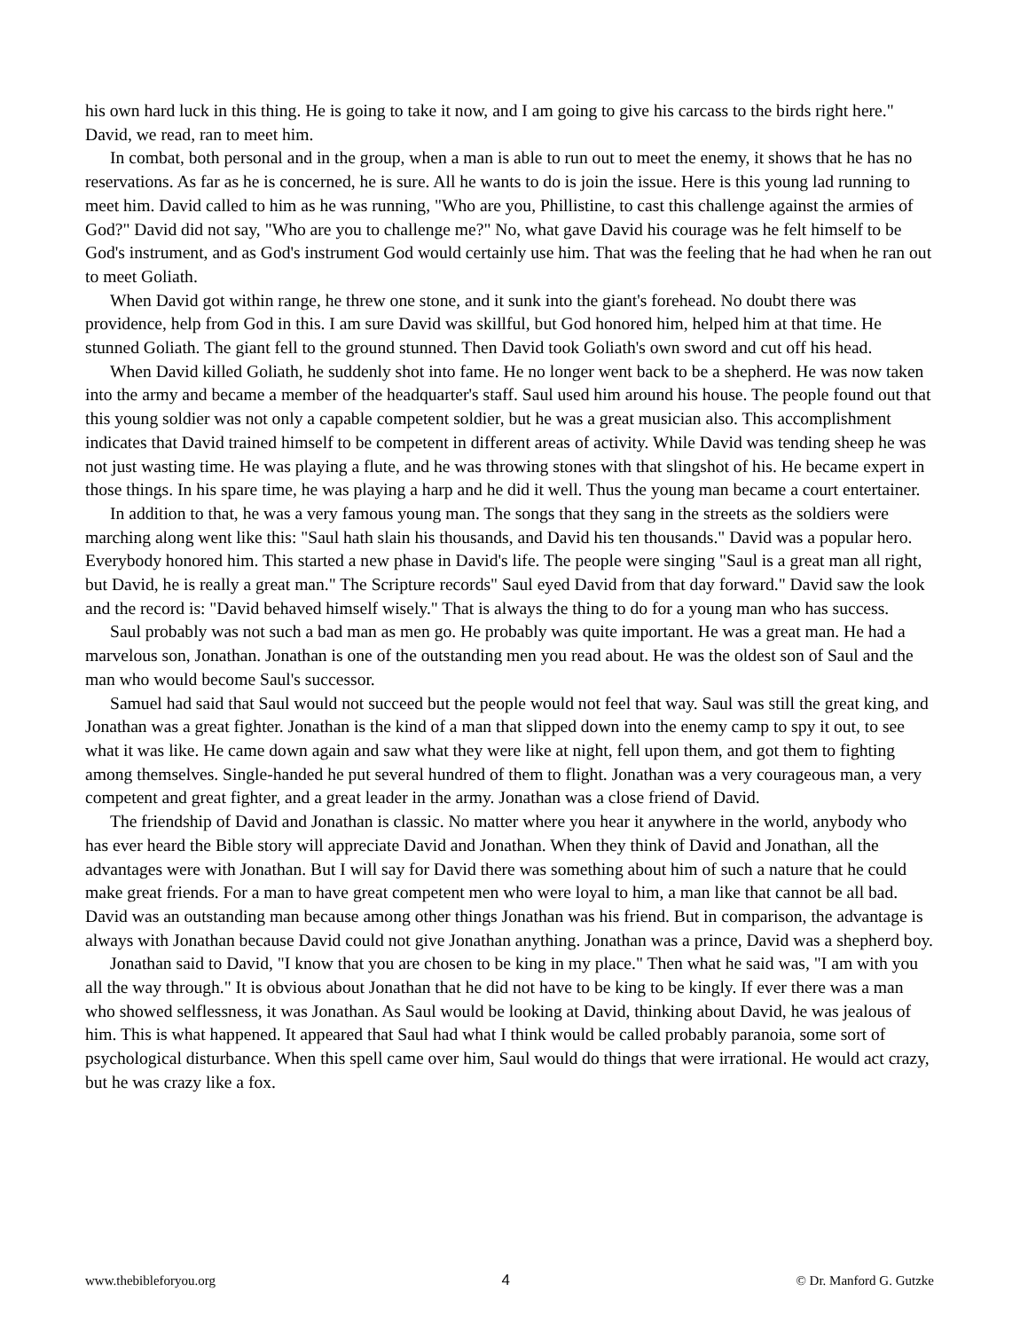his own hard luck in this thing. He is going to take it now, and I am going to give his carcass to the birds right here." David, we read, ran to meet him.
In combat, both personal and in the group, when a man is able to run out to meet the enemy, it shows that he has no reservations. As far as he is concerned, he is sure. All he wants to do is join the issue. Here is this young lad running to meet him. David called to him as he was running, "Who are you, Phillistine, to cast this challenge against the armies of God?" David did not say, "Who are you to challenge me?" No, what gave David his courage was he felt himself to be God's instrument, and as God's instrument God would certainly use him. That was the feeling that he had when he ran out to meet Goliath.
When David got within range, he threw one stone, and it sunk into the giant's forehead. No doubt there was providence, help from God in this. I am sure David was skillful, but God honored him, helped him at that time. He stunned Goliath. The giant fell to the ground stunned. Then David took Goliath's own sword and cut off his head.
When David killed Goliath, he suddenly shot into fame. He no longer went back to be a shepherd. He was now taken into the army and became a member of the headquarter's staff. Saul used him around his house. The people found out that this young soldier was not only a capable competent soldier, but he was a great musician also. This accomplishment indicates that David trained himself to be competent in different areas of activity. While David was tending sheep he was not just wasting time. He was playing a flute, and he was throwing stones with that slingshot of his. He became expert in those things. In his spare time, he was playing a harp and he did it well. Thus the young man became a court entertainer.
In addition to that, he was a very famous young man. The songs that they sang in the streets as the soldiers were marching along went like this: "Saul hath slain his thousands, and David his ten thousands." David was a popular hero. Everybody honored him. This started a new phase in David's life. The people were singing "Saul is a great man all right, but David, he is really a great man." The Scripture records" Saul eyed David from that day forward." David saw the look and the record is: "David behaved himself wisely." That is always the thing to do for a young man who has success.
Saul probably was not such a bad man as men go. He probably was quite important. He was a great man. He had a marvelous son, Jonathan. Jonathan is one of the outstanding men you read about. He was the oldest son of Saul and the man who would become Saul's successor.
Samuel had said that Saul would not succeed but the people would not feel that way. Saul was still the great king, and Jonathan was a great fighter. Jonathan is the kind of a man that slipped down into the enemy camp to spy it out, to see what it was like. He came down again and saw what they were like at night, fell upon them, and got them to fighting among themselves. Single-handed he put several hundred of them to flight. Jonathan was a very courageous man, a very competent and great fighter, and a great leader in the army. Jonathan was a close friend of David.
The friendship of David and Jonathan is classic. No matter where you hear it anywhere in the world, anybody who has ever heard the Bible story will appreciate David and Jonathan. When they think of David and Jonathan, all the advantages were with Jonathan. But I will say for David there was something about him of such a nature that he could make great friends. For a man to have great competent men who were loyal to him, a man like that cannot be all bad. David was an outstanding man because among other things Jonathan was his friend. But in comparison, the advantage is always with Jonathan because David could not give Jonathan anything. Jonathan was a prince, David was a shepherd boy.
Jonathan said to David, "I know that you are chosen to be king in my place." Then what he said was, "I am with you all the way through." It is obvious about Jonathan that he did not have to be king to be kingly. If ever there was a man who showed selflessness, it was Jonathan. As Saul would be looking at David, thinking about David, he was jealous of him. This is what happened. It appeared that Saul had what I think would be called probably paranoia, some sort of psychological disturbance. When this spell came over him, Saul would do things that were irrational. He would act crazy, but he was crazy like a fox.
www.thebibleforyou.org 4 © Dr. Manford G. Gutzke